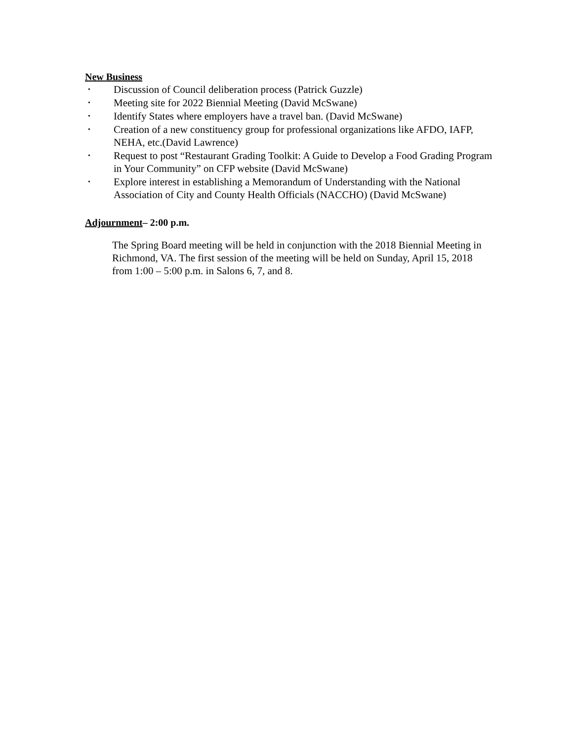New Business
• Discussion of Council deliberation process (Patrick Guzzle)
• Meeting site for 2022 Biennial Meeting (David McSwane)
• Identify States where employers have a travel ban. (David McSwane)
• Creation of a new constituency group for professional organizations like AFDO, IAFP, NEHA, etc.(David Lawrence)
• Request to post “Restaurant Grading Toolkit: A Guide to Develop a Food Grading Program in Your Community” on CFP website (David McSwane)
• Explore interest in establishing a Memorandum of Understanding with the National Association of City and County Health Officials (NACCHO) (David McSwane)
Adjournment– 2:00 p.m.
The Spring Board meeting will be held in conjunction with the 2018 Biennial Meeting in Richmond, VA. The first session of the meeting will be held on Sunday, April 15, 2018 from 1:00 – 5:00 p.m. in Salons 6, 7, and 8.